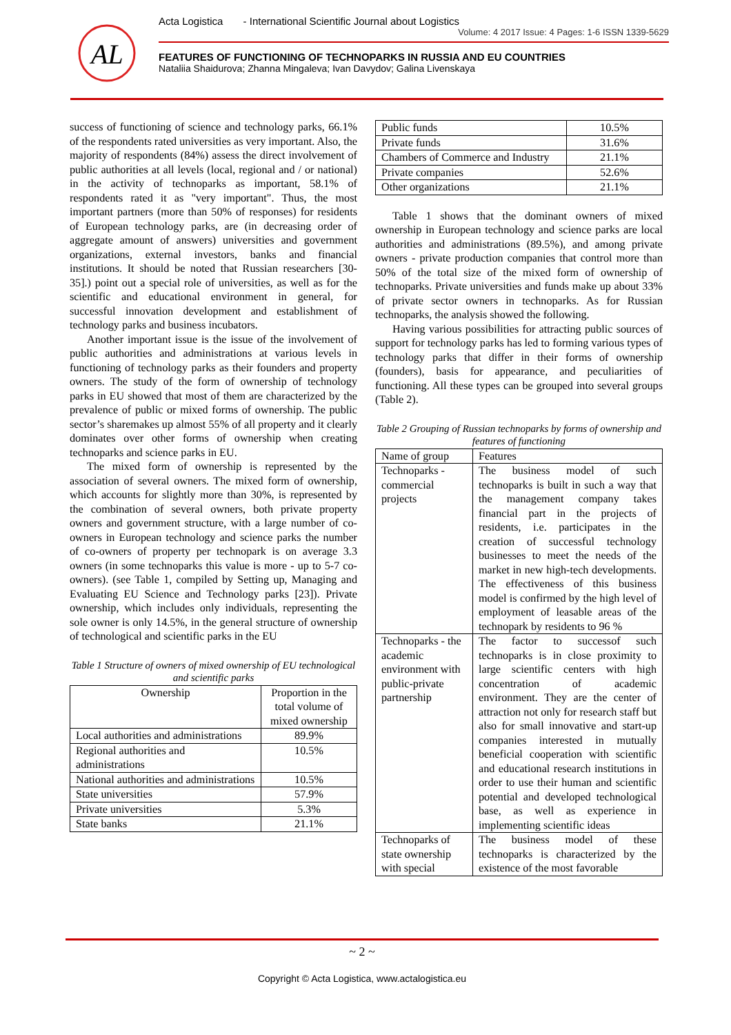AL
Acta Logistica - International Scientific Journal about Logistics
Volume: 4 2017 Issue: 4 Pages: 1-6 ISSN 1339-5629
FEATURES OF FUNCTIONING OF TECHNOPARKS IN RUSSIA AND EU COUNTRIES
Nataliia Shaidurova; Zhanna Mingaleva; Ivan Davydov; Galina Livenskaya
success of functioning of science and technology parks, 66.1% of the respondents rated universities as very important. Also, the majority of respondents (84%) assess the direct involvement of public authorities at all levels (local, regional and / or national) in the activity of technoparks as important, 58.1% of respondents rated it as "very important". Thus, the most important partners (more than 50% of responses) for residents of European technology parks, are (in decreasing order of aggregate amount of answers) universities and government organizations, external investors, banks and financial institutions. It should be noted that Russian researchers [30-35].) point out a special role of universities, as well as for the scientific and educational environment in general, for successful innovation development and establishment of technology parks and business incubators.
Another important issue is the issue of the involvement of public authorities and administrations at various levels in functioning of technology parks as their founders and property owners. The study of the form of ownership of technology parks in EU showed that most of them are characterized by the prevalence of public or mixed forms of ownership. The public sector’s sharemakes up almost 55% of all property and it clearly dominates over other forms of ownership when creating technoparks and science parks in EU.
The mixed form of ownership is represented by the association of several owners. The mixed form of ownership, which accounts for slightly more than 30%, is represented by the combination of several owners, both private property owners and government structure, with a large number of co-owners in European technology and science parks the number of co-owners of property per technopark is on average 3.3 owners (in some technoparks this value is more - up to 5-7 co-owners). (see Table 1, compiled by Setting up, Managing and Evaluating EU Science and Technology parks [23]). Private ownership, which includes only individuals, representing the sole owner is only 14.5%, in the general structure of ownership of technological and scientific parks in the EU
Table 1 Structure of owners of mixed ownership of EU technological and scientific parks
| Ownership | Proportion in the total volume of mixed ownership |
| Local authorities and administrations | 89.9% |
| Regional authorities and administrations | 10.5% |
| National authorities and administrations | 10.5% |
| State universities | 57.9% |
| Private universities | 5.3% |
| State banks | 21.1% |
| Public funds | 10.5% |
| Private funds | 31.6% |
| Chambers of Commerce and Industry | 21.1% |
| Private companies | 52.6% |
| Other organizations | 21.1% |
Table 1 shows that the dominant owners of mixed ownership in European technology and science parks are local authorities and administrations (89.5%), and among private owners - private production companies that control more than 50% of the total size of the mixed form of ownership of technoparks. Private universities and funds make up about 33% of private sector owners in technoparks. As for Russian technoparks, the analysis showed the following.
Having various possibilities for attracting public sources of support for technology parks has led to forming various types of technology parks that differ in their forms of ownership (founders), basis for appearance, and peculiarities of functioning. All these types can be grouped into several groups (Table 2).
Table 2 Grouping of Russian technoparks by forms of ownership and features of functioning
| Name of group | Features |
| Technoparks - commercial projects | The business model of such technoparks is built in such a way that the management company takes financial part in the projects of residents, i.e. participates in the creation of successful technology businesses to meet the needs of the market in new high-tech developments. The effectiveness of this business model is confirmed by the high level of employment of leasable areas of the technopark by residents to 96 % |
| Technoparks - the academic environment with public-private partnership | The factor to successof such technoparks is in close proximity to large scientific centers with high concentration of academic environment. They are the center of attraction not only for research staff but also for small innovative and start-up companies interested in mutually beneficial cooperation with scientific and educational research institutions in order to use their human and scientific potential and developed technological base, as well as experience in implementing scientific ideas |
| Technoparks of state ownership with special | The business model of these technoparks is characterized by the existence of the most favorable |
~ 2 ~
Copyright © Acta Logistica, www.actalogistica.eu